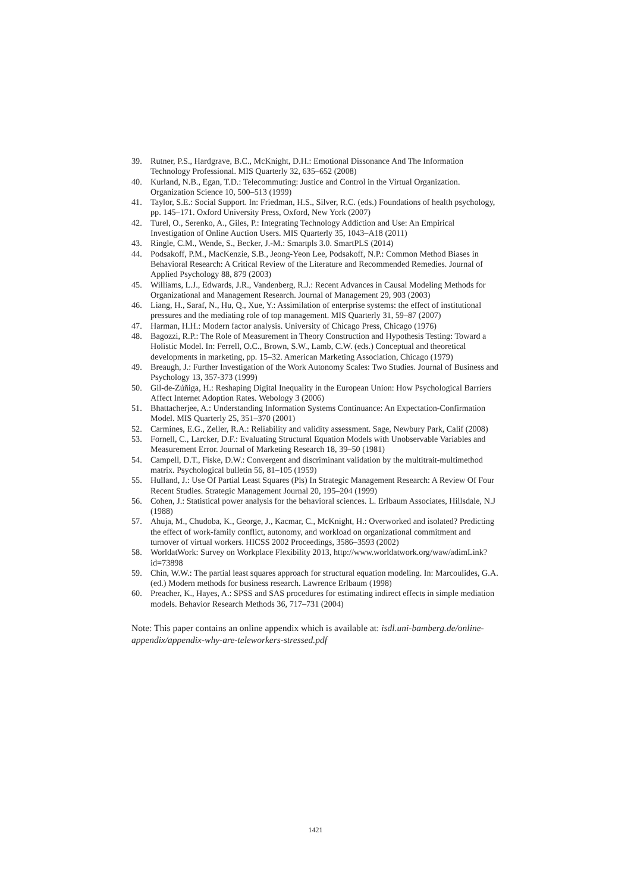39. Rutner, P.S., Hardgrave, B.C., McKnight, D.H.: Emotional Dissonance And The Information Technology Professional. MIS Quarterly 32, 635–652 (2008)
40. Kurland, N.B., Egan, T.D.: Telecommuting: Justice and Control in the Virtual Organization. Organization Science 10, 500–513 (1999)
41. Taylor, S.E.: Social Support. In: Friedman, H.S., Silver, R.C. (eds.) Foundations of health psychology, pp. 145–171. Oxford University Press, Oxford, New York (2007)
42. Turel, O., Serenko, A., Giles, P.: Integrating Technology Addiction and Use: An Empirical Investigation of Online Auction Users. MIS Quarterly 35, 1043–A18 (2011)
43. Ringle, C.M., Wende, S., Becker, J.-M.: Smartpls 3.0. SmartPLS (2014)
44. Podsakoff, P.M., MacKenzie, S.B., Jeong-Yeon Lee, Podsakoff, N.P.: Common Method Biases in Behavioral Research: A Critical Review of the Literature and Recommended Remedies. Journal of Applied Psychology 88, 879 (2003)
45. Williams, L.J., Edwards, J.R., Vandenberg, R.J.: Recent Advances in Causal Modeling Methods for Organizational and Management Research. Journal of Management 29, 903 (2003)
46. Liang, H., Saraf, N., Hu, Q., Xue, Y.: Assimilation of enterprise systems: the effect of institutional pressures and the mediating role of top management. MIS Quarterly 31, 59–87 (2007)
47. Harman, H.H.: Modern factor analysis. University of Chicago Press, Chicago (1976)
48. Bagozzi, R.P.: The Role of Measurement in Theory Construction and Hypothesis Testing: Toward a Holistic Model. In: Ferrell, O.C., Brown, S.W., Lamb, C.W. (eds.) Conceptual and theoretical developments in marketing, pp. 15–32. American Marketing Association, Chicago (1979)
49. Breaugh, J.: Further Investigation of the Work Autonomy Scales: Two Studies. Journal of Business and Psychology 13, 357-373 (1999)
50. Gil-de-Zúñiga, H.: Reshaping Digital Inequality in the European Union: How Psychological Barriers Affect Internet Adoption Rates. Webology 3 (2006)
51. Bhattacherjee, A.: Understanding Information Systems Continuance: An Expectation-Confirmation Model. MIS Quarterly 25, 351–370 (2001)
52. Carmines, E.G., Zeller, R.A.: Reliability and validity assessment. Sage, Newbury Park, Calif (2008)
53. Fornell, C., Larcker, D.F.: Evaluating Structural Equation Models with Unobservable Variables and Measurement Error. Journal of Marketing Research 18, 39–50 (1981)
54. Campell, D.T., Fiske, D.W.: Convergent and discriminant validation by the multitrait-multimethod matrix. Psychological bulletin 56, 81–105 (1959)
55. Hulland, J.: Use Of Partial Least Squares (Pls) In Strategic Management Research: A Review Of Four Recent Studies. Strategic Management Journal 20, 195–204 (1999)
56. Cohen, J.: Statistical power analysis for the behavioral sciences. L. Erlbaum Associates, Hillsdale, N.J (1988)
57. Ahuja, M., Chudoba, K., George, J., Kacmar, C., McKnight, H.: Overworked and isolated? Predicting the effect of work-family conflict, autonomy, and workload on organizational commitment and turnover of virtual workers. HICSS 2002 Proceedings, 3586–3593 (2002)
58. WorldatWork: Survey on Workplace Flexibility 2013, http://www.worldatwork.org/waw/adimLink?id=73898
59. Chin, W.W.: The partial least squares approach for structural equation modeling. In: Marcoulides, G.A. (ed.) Modern methods for business research. Lawrence Erlbaum (1998)
60. Preacher, K., Hayes, A.: SPSS and SAS procedures for estimating indirect effects in simple mediation models. Behavior Research Methods 36, 717–731 (2004)
Note: This paper contains an online appendix which is available at: isdl.uni-bamberg.de/online-appendix/appendix-why-are-teleworkers-stressed.pdf
1421